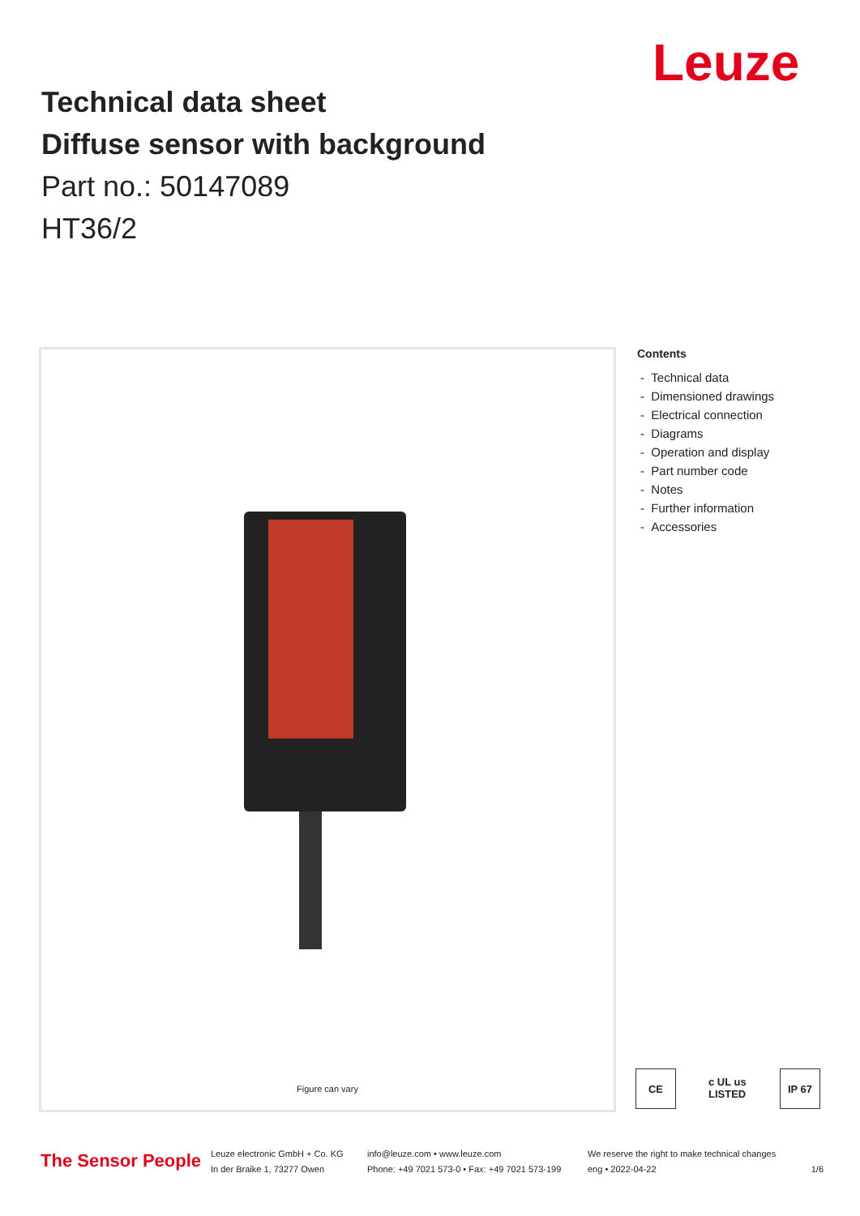Leuze
Technical data sheet
Diffuse sensor with background
Part no.: 50147089
HT36/2
Figure can vary
Contents
- Technical data
- Dimensioned drawings
- Electrical connection
- Diagrams
- Operation and display
- Part number code
- Notes
- Further information
- Accessories
CE c UL us LISTED IP 67
The Sensor People
Leuze electronic GmbH + Co. KG
In der Braike 1, 73277 Owen
info@leuze.com • www.leuze.com
Phone: +49 7021 573-0 • Fax: +49 7021 573-199
We reserve the right to make technical changes
eng • 2022-04-22
1/6